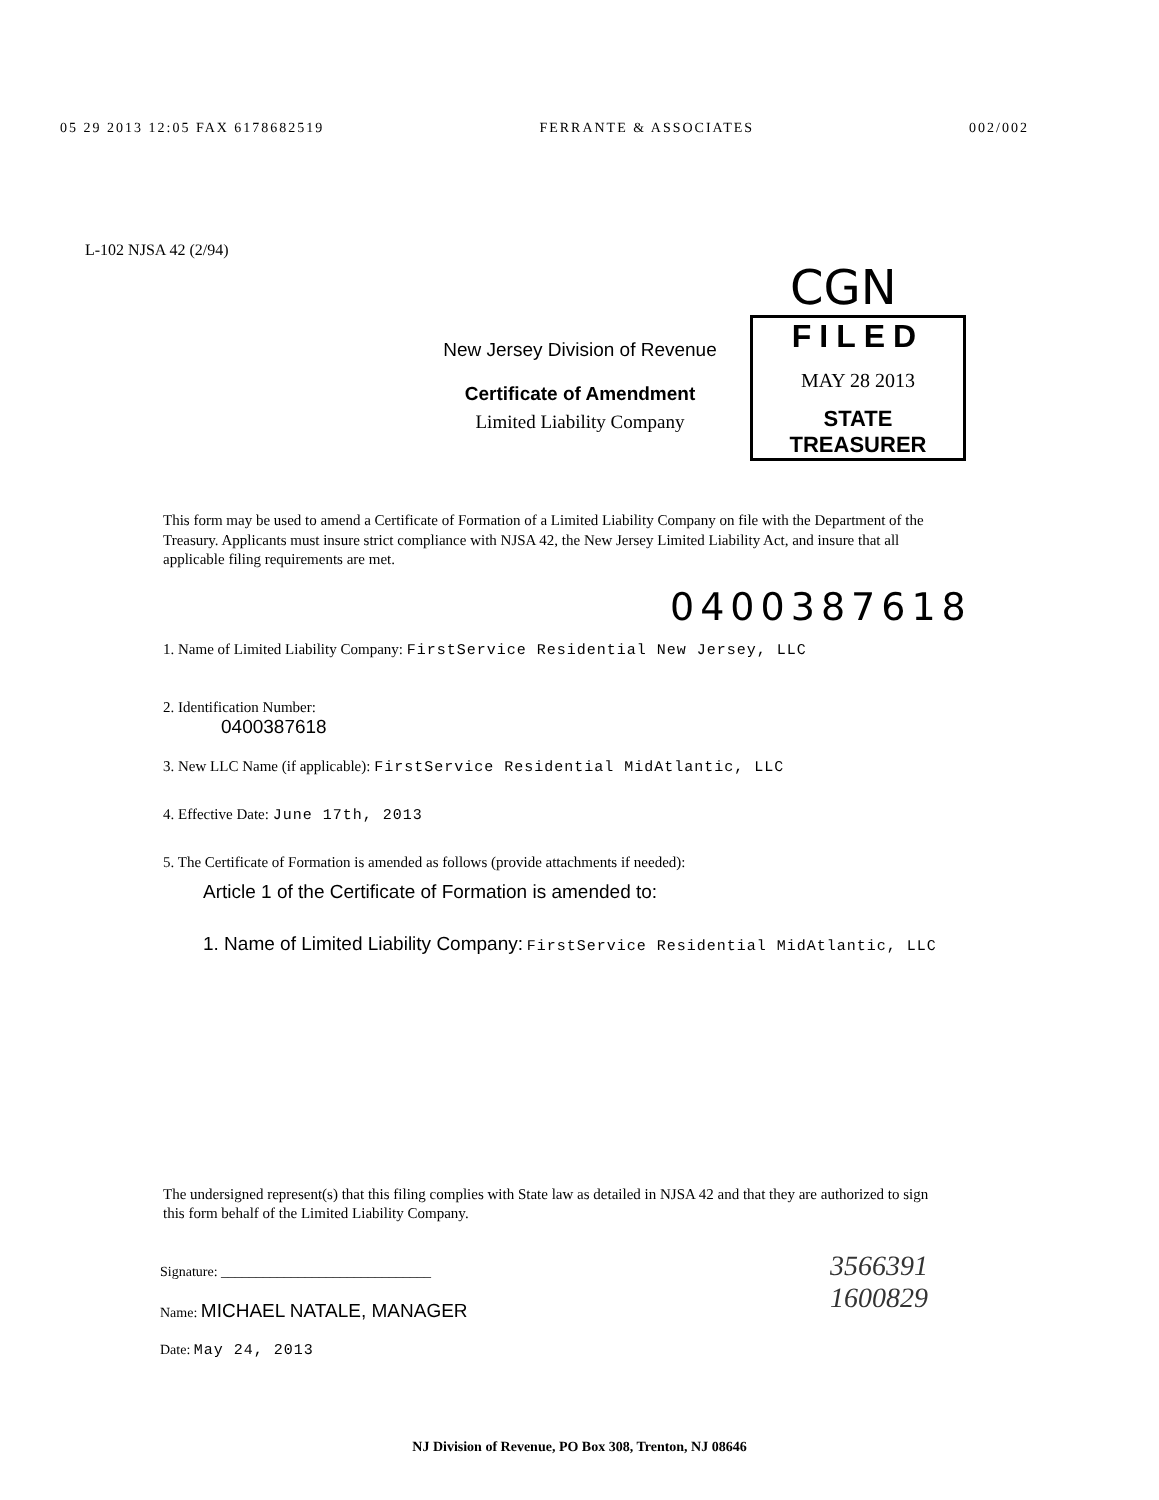05 29 2013 12:05 FAX 6178682519 FERRANTE & ASSOCIATES 002/002
L-102 NJSA 42 (2/94)
New Jersey Division of Revenue
Certificate of Amendment
Limited Liability Company
CGN
FILED
MAY 28 2013
STATE TREASURER
This form may be used to amend a Certificate of Formation of a Limited Liability Company on file with the Department of the Treasury. Applicants must insure strict compliance with NJSA 42, the New Jersey Limited Liability Act, and insure that all applicable filing requirements are met.
0400387618
1. Name of Limited Liability Company: FirstService Residential New Jersey, LLC
2. Identification Number:
0400387618
3. New LLC Name (if applicable): FirstService Residential MidAtlantic, LLC
4. Effective Date: June 17th, 2013
5. The Certificate of Formation is amended as follows (provide attachments if needed):
Article 1 of the Certificate of Formation is amended to:
1. Name of Limited Liability Company: FirstService Residential MidAtlantic, LLC
The undersigned represent(s) that this filing complies with State law as detailed in NJSA 42 and that they are authorized to sign this form behalf of the Limited Liability Company.
Signature: ______________________________
Name: MICHAEL NATALE, MANAGER
Date: May 24, 2013
3566391
1600829
NJ Division of Revenue, PO Box 308, Trenton, NJ 08646